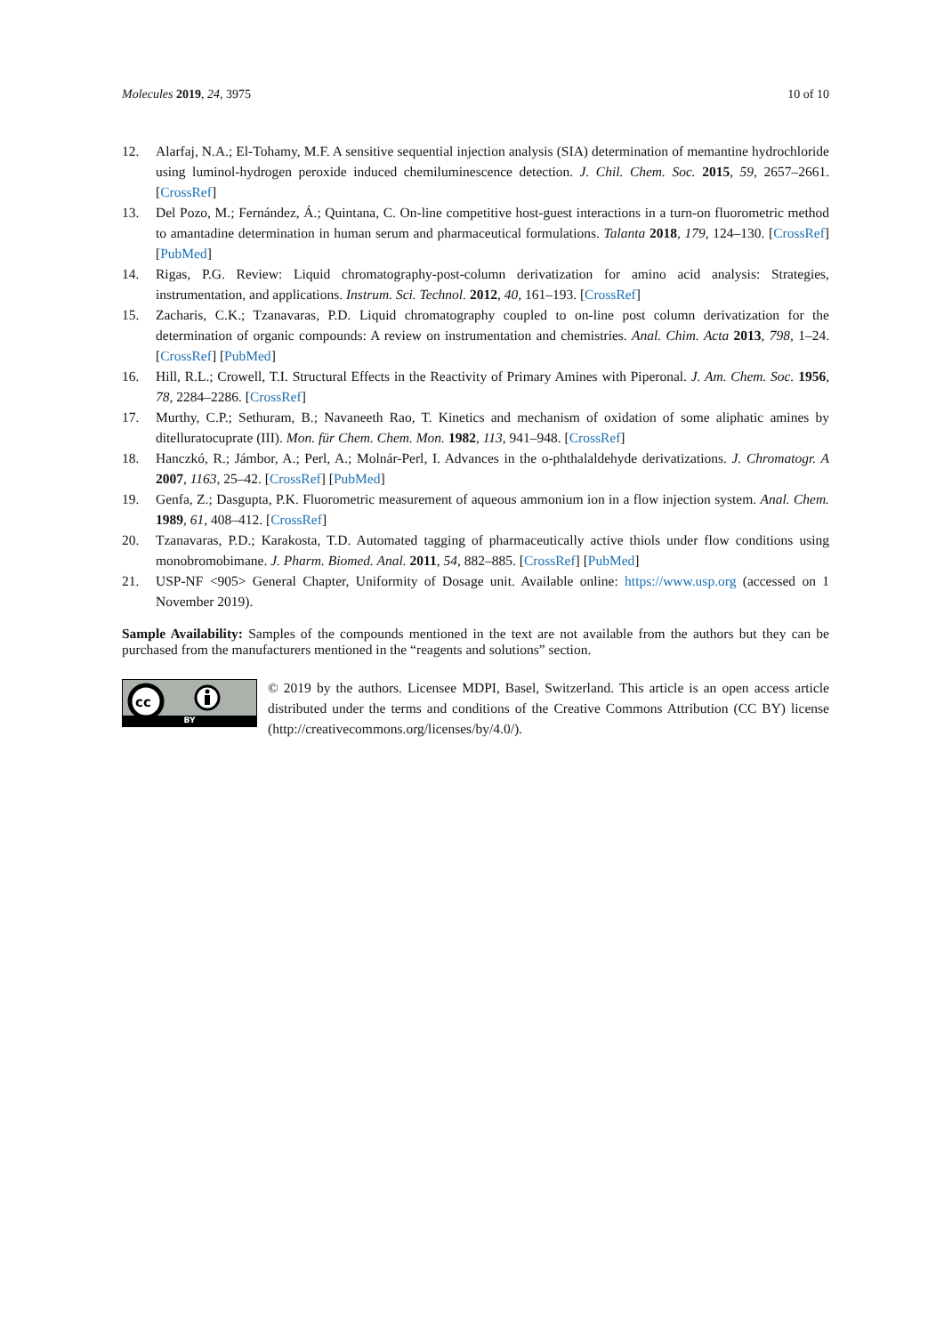Molecules 2019, 24, 3975 10 of 10
12. Alarfaj, N.A.; El-Tohamy, M.F. A sensitive sequential injection analysis (SIA) determination of memantine hydrochloride using luminol-hydrogen peroxide induced chemiluminescence detection. J. Chil. Chem. Soc. 2015, 59, 2657–2661. [CrossRef]
13. Del Pozo, M.; Fernández, Á.; Quintana, C. On-line competitive host-guest interactions in a turn-on fluorometric method to amantadine determination in human serum and pharmaceutical formulations. Talanta 2018, 179, 124–130. [CrossRef] [PubMed]
14. Rigas, P.G. Review: Liquid chromatography-post-column derivatization for amino acid analysis: Strategies, instrumentation, and applications. Instrum. Sci. Technol. 2012, 40, 161–193. [CrossRef]
15. Zacharis, C.K.; Tzanavaras, P.D. Liquid chromatography coupled to on-line post column derivatization for the determination of organic compounds: A review on instrumentation and chemistries. Anal. Chim. Acta 2013, 798, 1–24. [CrossRef] [PubMed]
16. Hill, R.L.; Crowell, T.I. Structural Effects in the Reactivity of Primary Amines with Piperonal. J. Am. Chem. Soc. 1956, 78, 2284–2286. [CrossRef]
17. Murthy, C.P.; Sethuram, B.; Navaneeth Rao, T. Kinetics and mechanism of oxidation of some aliphatic amines by ditelluratocuprate (III). Mon. für Chem. Chem. Mon. 1982, 113, 941–948. [CrossRef]
18. Hanczkó, R.; Jámbor, A.; Perl, A.; Molnár-Perl, I. Advances in the o-phthalaldehyde derivatizations. J. Chromatogr. A 2007, 1163, 25–42. [CrossRef] [PubMed]
19. Genfa, Z.; Dasgupta, P.K. Fluorometric measurement of aqueous ammonium ion in a flow injection system. Anal. Chem. 1989, 61, 408–412. [CrossRef]
20. Tzanavaras, P.D.; Karakosta, T.D. Automated tagging of pharmaceutically active thiols under flow conditions using monobromobimane. J. Pharm. Biomed. Anal. 2011, 54, 882–885. [CrossRef] [PubMed]
21. USP-NF <905> General Chapter, Uniformity of Dosage unit. Available online: https://www.usp.org (accessed on 1 November 2019).
Sample Availability: Samples of the compounds mentioned in the text are not available from the authors but they can be purchased from the manufacturers mentioned in the “reagents and solutions” section.
cc
BY
© 2019 by the authors. Licensee MDPI, Basel, Switzerland. This article is an open access article distributed under the terms and conditions of the Creative Commons Attribution (CC BY) license (http://creativecommons.org/licenses/by/4.0/).